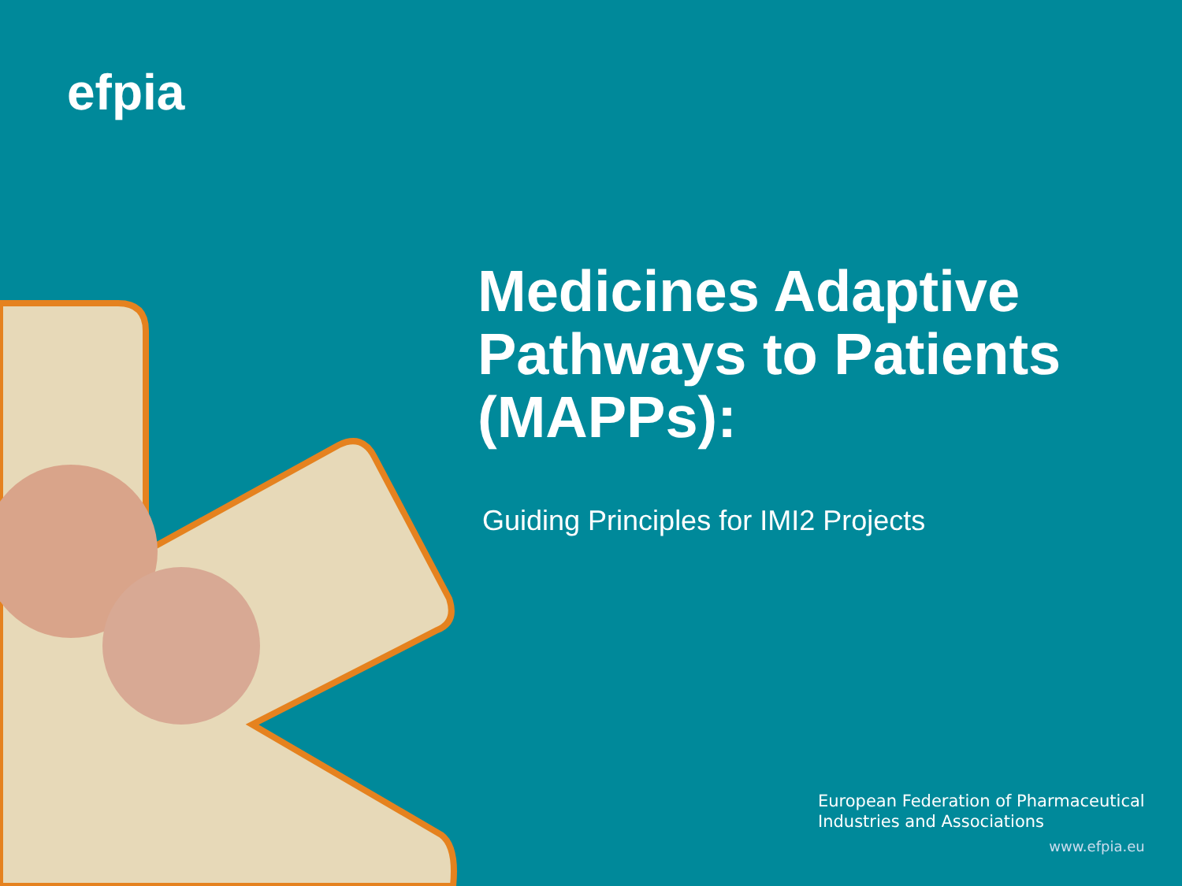efpia
Medicines Adaptive Pathways to Patients (MAPPs):
Guiding Principles for IMI2 Projects
European Federation of Pharmaceutical
Industries and Associations
www.efpia.eu